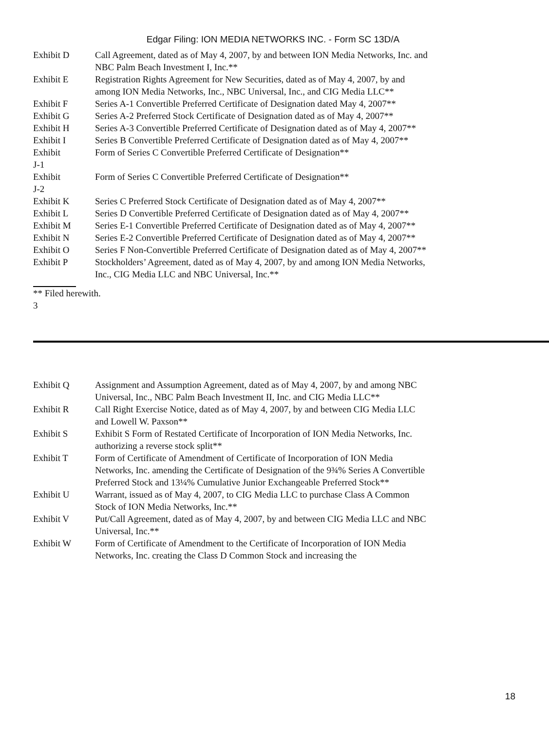Edgar Filing: ION MEDIA NETWORKS INC. - Form SC 13D/A
| Exhibit D | Call Agreement, dated as of May 4, 2007, by and between ION Media Networks, Inc. and NBC Palm Beach Investment I, Inc.** |
| Exhibit E | Registration Rights Agreement for New Securities, dated as of May 4, 2007, by and among ION Media Networks, Inc., NBC Universal, Inc., and CIG Media LLC** |
| Exhibit F | Series A-1 Convertible Preferred Certificate of Designation dated May 4, 2007** |
| Exhibit G | Series A-2 Preferred Stock Certificate of Designation dated as of May 4, 2007** |
| Exhibit H | Series A-3 Convertible Preferred Certificate of Designation dated as of May 4, 2007** |
| Exhibit I | Series B Convertible Preferred Certificate of Designation dated as of May 4, 2007** |
| Exhibit J-1 | Form of Series C Convertible Preferred Certificate of Designation** |
| Exhibit J-2 | Form of Series C Convertible Preferred Certificate of Designation** |
| Exhibit K | Series C Preferred Stock Certificate of Designation dated as of May 4, 2007** |
| Exhibit L | Series D Convertible Preferred Certificate of Designation dated as of May 4, 2007** |
| Exhibit M | Series E-1 Convertible Preferred Certificate of Designation dated as of May 4, 2007** |
| Exhibit N | Series E-2 Convertible Preferred Certificate of Designation dated as of May 4, 2007** |
| Exhibit O | Series F Non-Convertible Preferred Certificate of Designation dated as of May 4, 2007** |
| Exhibit P | Stockholders’ Agreement, dated as of May 4, 2007, by and among ION Media Networks, Inc., CIG Media LLC and NBC Universal, Inc.** |
** Filed herewith.
3
| Exhibit Q | Assignment and Assumption Agreement, dated as of May 4, 2007, by and among NBC Universal, Inc., NBC Palm Beach Investment II, Inc. and CIG Media LLC** |
| Exhibit R | Call Right Exercise Notice, dated as of May 4, 2007, by and between CIG Media LLC and Lowell W. Paxson** |
| Exhibit S | Exhibit S Form of Restated Certificate of Incorporation of ION Media Networks, Inc. authorizing a reverse stock split** |
| Exhibit T | Form of Certificate of Amendment of Certificate of Incorporation of ION Media Networks, Inc. amending the Certificate of Designation of the 9¾% Series A Convertible Preferred Stock and 13¼% Cumulative Junior Exchangeable Preferred Stock** |
| Exhibit U | Warrant, issued as of May 4, 2007, to CIG Media LLC to purchase Class A Common Stock of ION Media Networks, Inc.** |
| Exhibit V | Put/Call Agreement, dated as of May 4, 2007, by and between CIG Media LLC and NBC Universal, Inc.** |
| Exhibit W | Form of Certificate of Amendment to the Certificate of Incorporation of ION Media Networks, Inc. creating the Class D Common Stock and increasing the |
18